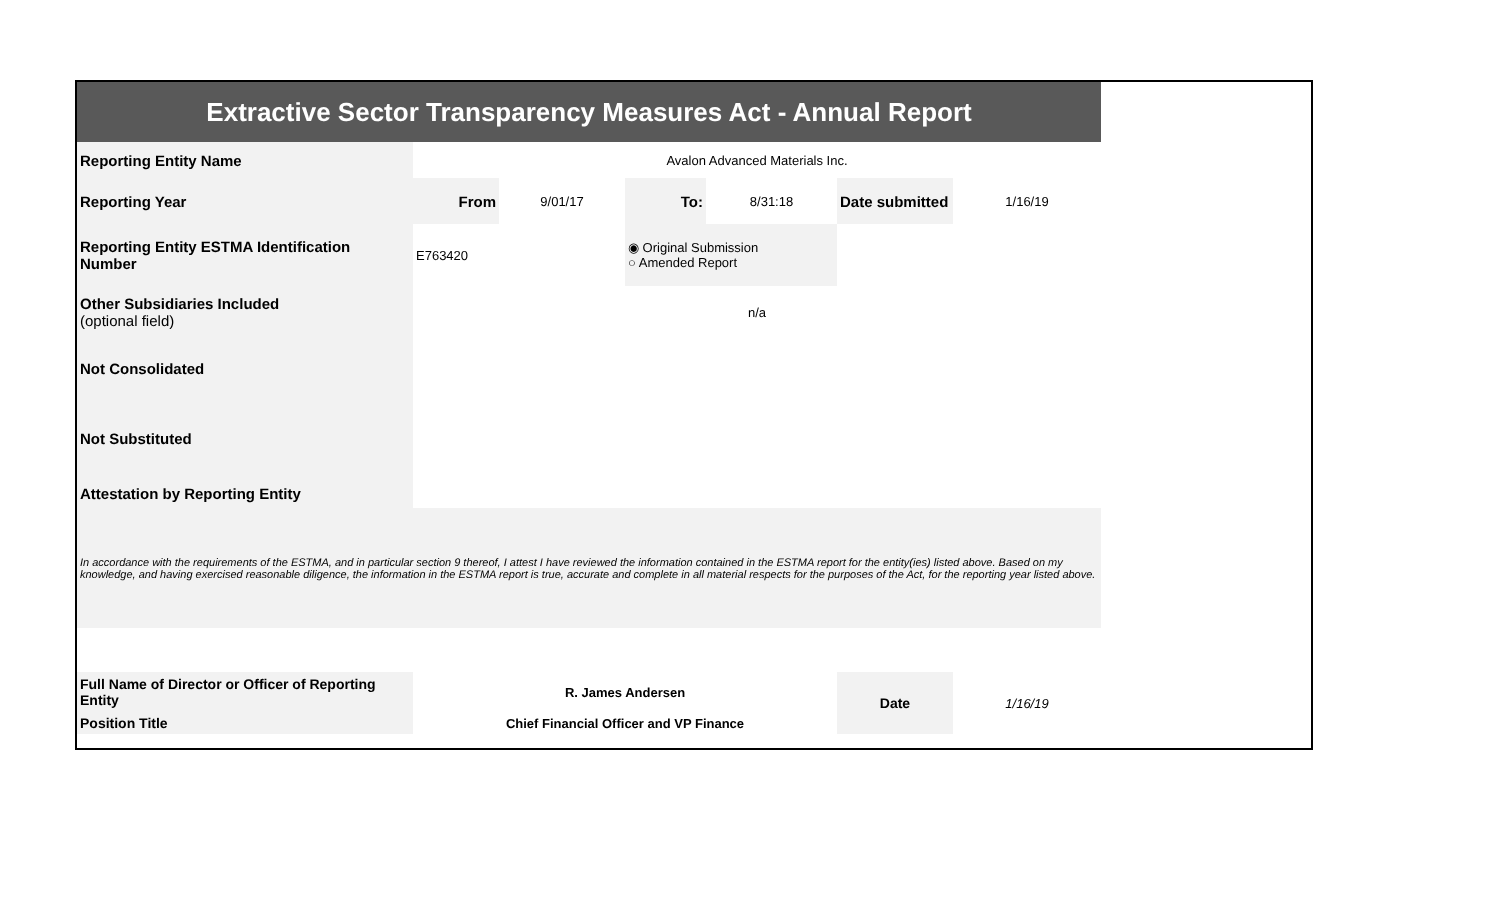| Extractive Sector Transparency Measures Act - Annual Report | | | | | | |
| Reporting Entity Name | Avalon Advanced Materials Inc. | | | | | |
| Reporting Year | From | 9/01/17 | To: | 8/31:18 | Date submitted | 1/16/19 |
| Reporting Entity ESTMA Identification Number | E763420 | | ◉ Original Submission ○ Amended Report | | | |
| Other Subsidiaries Included (optional field) | n/a | | | | | |
| Not Consolidated | | | | | | |
| Not Substituted | | | | | | |
| Attestation by Reporting Entity | | | | | | |
| In accordance with the requirements of the ESTMA, and in particular section 9 thereof, I attest I have reviewed the information contained in the ESTMA report for the entity(ies) listed above. Based on my knowledge, and having exercised reasonable diligence, the information in the ESTMA report is true, accurate and complete in all material respects for the purposes of the Act, for the reporting year listed above. | | | | | | |
| Full Name of Director or Officer of Reporting Entity | R. James Andersen | | | | Date | 1/16/19 |
| Position Title | Chief Financial Officer and VP Finance | | | | | |